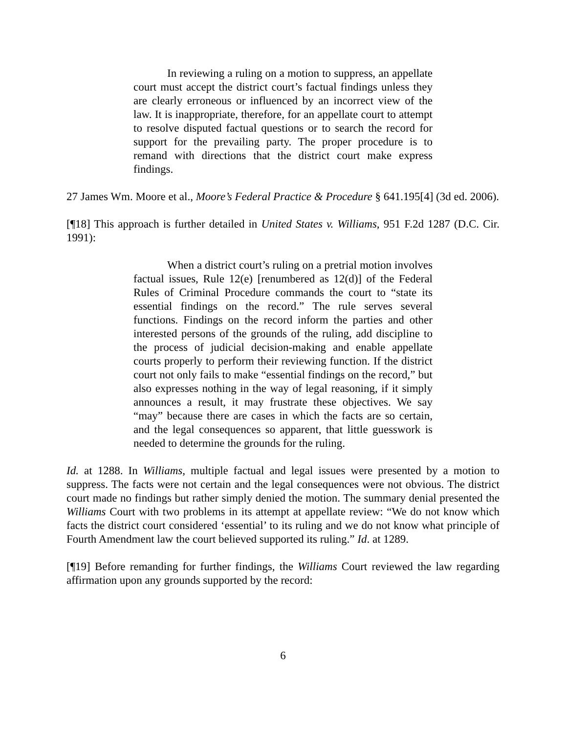In reviewing a ruling on a motion to suppress, an appellate court must accept the district court’s factual findings unless they are clearly erroneous or influenced by an incorrect view of the law. It is inappropriate, therefore, for an appellate court to attempt to resolve disputed factual questions or to search the record for support for the prevailing party. The proper procedure is to remand with directions that the district court make express findings.
27 James Wm. Moore et al., Moore’s Federal Practice & Procedure § 641.195[4] (3d ed. 2006).
[¶18] This approach is further detailed in United States v. Williams, 951 F.2d 1287 (D.C. Cir. 1991):
When a district court’s ruling on a pretrial motion involves factual issues, Rule 12(e) [renumbered as 12(d)] of the Federal Rules of Criminal Procedure commands the court to “state its essential findings on the record.” The rule serves several functions. Findings on the record inform the parties and other interested persons of the grounds of the ruling, add discipline to the process of judicial decision-making and enable appellate courts properly to perform their reviewing function. If the district court not only fails to make “essential findings on the record,” but also expresses nothing in the way of legal reasoning, if it simply announces a result, it may frustrate these objectives. We say “may” because there are cases in which the facts are so certain, and the legal consequences so apparent, that little guesswork is needed to determine the grounds for the ruling.
Id. at 1288. In Williams, multiple factual and legal issues were presented by a motion to suppress. The facts were not certain and the legal consequences were not obvious. The district court made no findings but rather simply denied the motion. The summary denial presented the Williams Court with two problems in its attempt at appellate review: “We do not know which facts the district court considered ‘essential’ to its ruling and we do not know what principle of Fourth Amendment law the court believed supported its ruling.” Id. at 1289.
[¶19] Before remanding for further findings, the Williams Court reviewed the law regarding affirmation upon any grounds supported by the record:
6